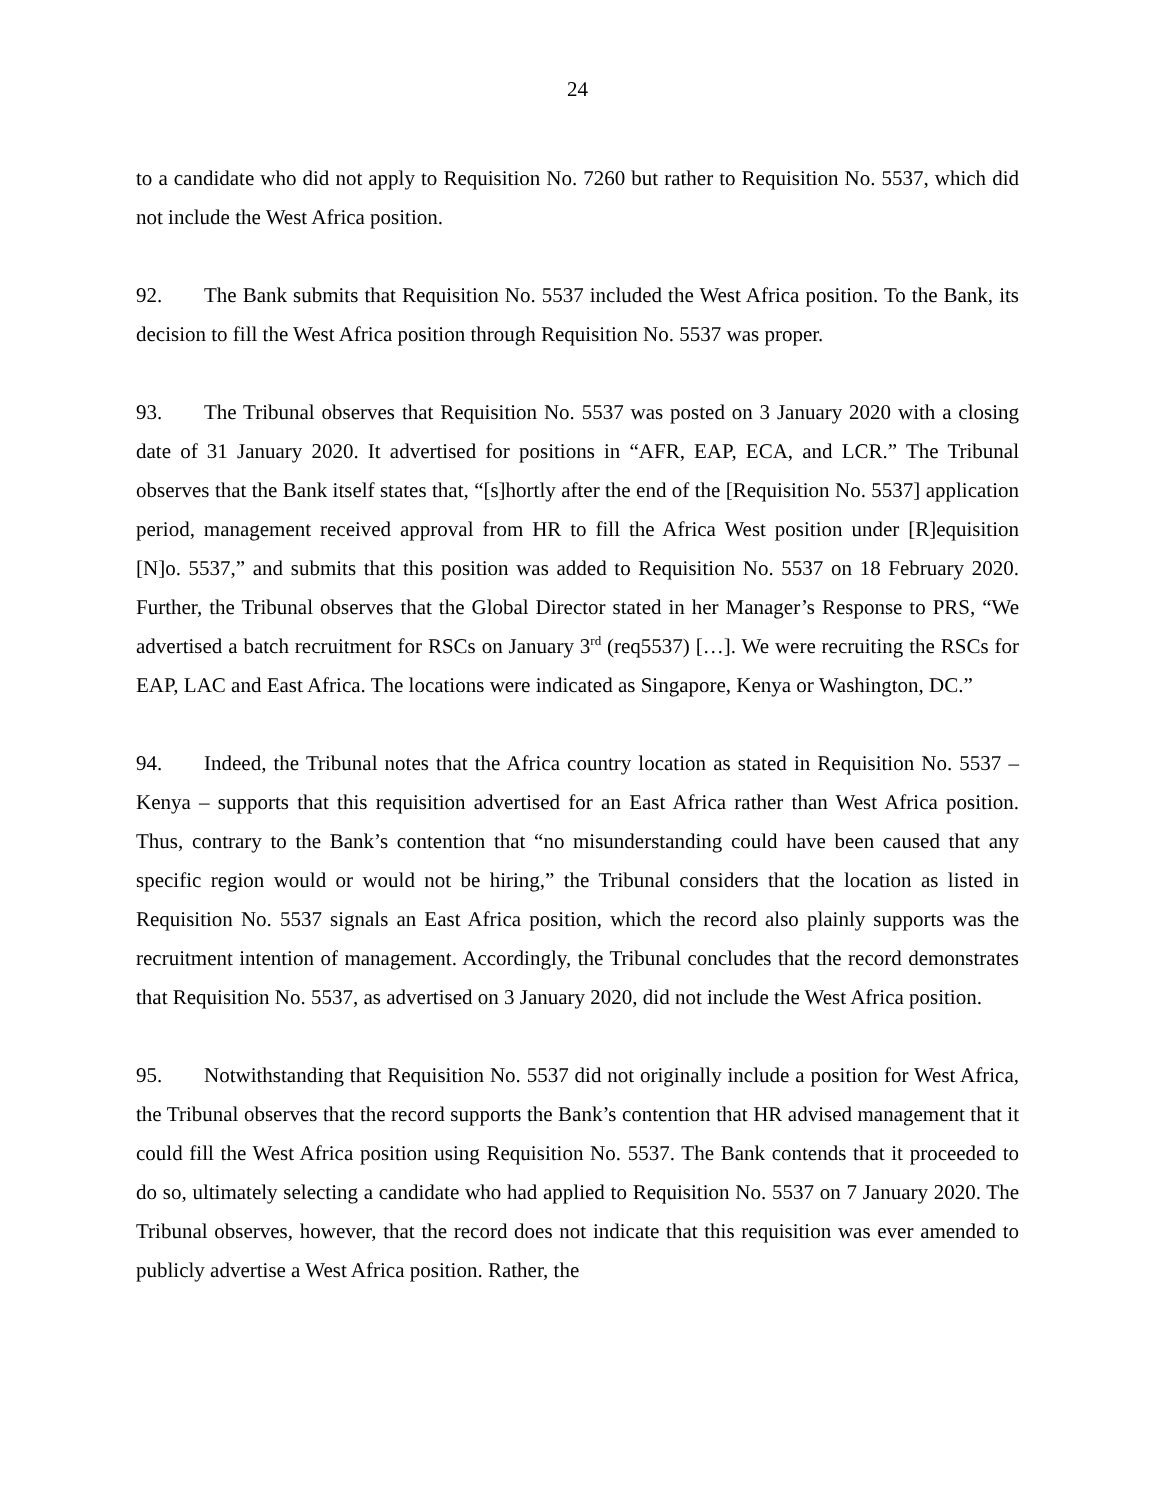24
to a candidate who did not apply to Requisition No. 7260 but rather to Requisition No. 5537, which did not include the West Africa position.
92. The Bank submits that Requisition No. 5537 included the West Africa position. To the Bank, its decision to fill the West Africa position through Requisition No. 5537 was proper.
93. The Tribunal observes that Requisition No. 5537 was posted on 3 January 2020 with a closing date of 31 January 2020. It advertised for positions in “AFR, EAP, ECA, and LCR.” The Tribunal observes that the Bank itself states that, “[s]hortly after the end of the [Requisition No. 5537] application period, management received approval from HR to fill the Africa West position under [R]equisition [N]o. 5537,” and submits that this position was added to Requisition No. 5537 on 18 February 2020. Further, the Tribunal observes that the Global Director stated in her Manager’s Response to PRS, “We advertised a batch recruitment for RSCs on January 3<sup>rd</sup> (req5537) […]. We were recruiting the RSCs for EAP, LAC and East Africa. The locations were indicated as Singapore, Kenya or Washington, DC.”
94. Indeed, the Tribunal notes that the Africa country location as stated in Requisition No. 5537 – Kenya – supports that this requisition advertised for an East Africa rather than West Africa position. Thus, contrary to the Bank’s contention that “no misunderstanding could have been caused that any specific region would or would not be hiring,” the Tribunal considers that the location as listed in Requisition No. 5537 signals an East Africa position, which the record also plainly supports was the recruitment intention of management. Accordingly, the Tribunal concludes that the record demonstrates that Requisition No. 5537, as advertised on 3 January 2020, did not include the West Africa position.
95. Notwithstanding that Requisition No. 5537 did not originally include a position for West Africa, the Tribunal observes that the record supports the Bank’s contention that HR advised management that it could fill the West Africa position using Requisition No. 5537. The Bank contends that it proceeded to do so, ultimately selecting a candidate who had applied to Requisition No. 5537 on 7 January 2020. The Tribunal observes, however, that the record does not indicate that this requisition was ever amended to publicly advertise a West Africa position. Rather, the